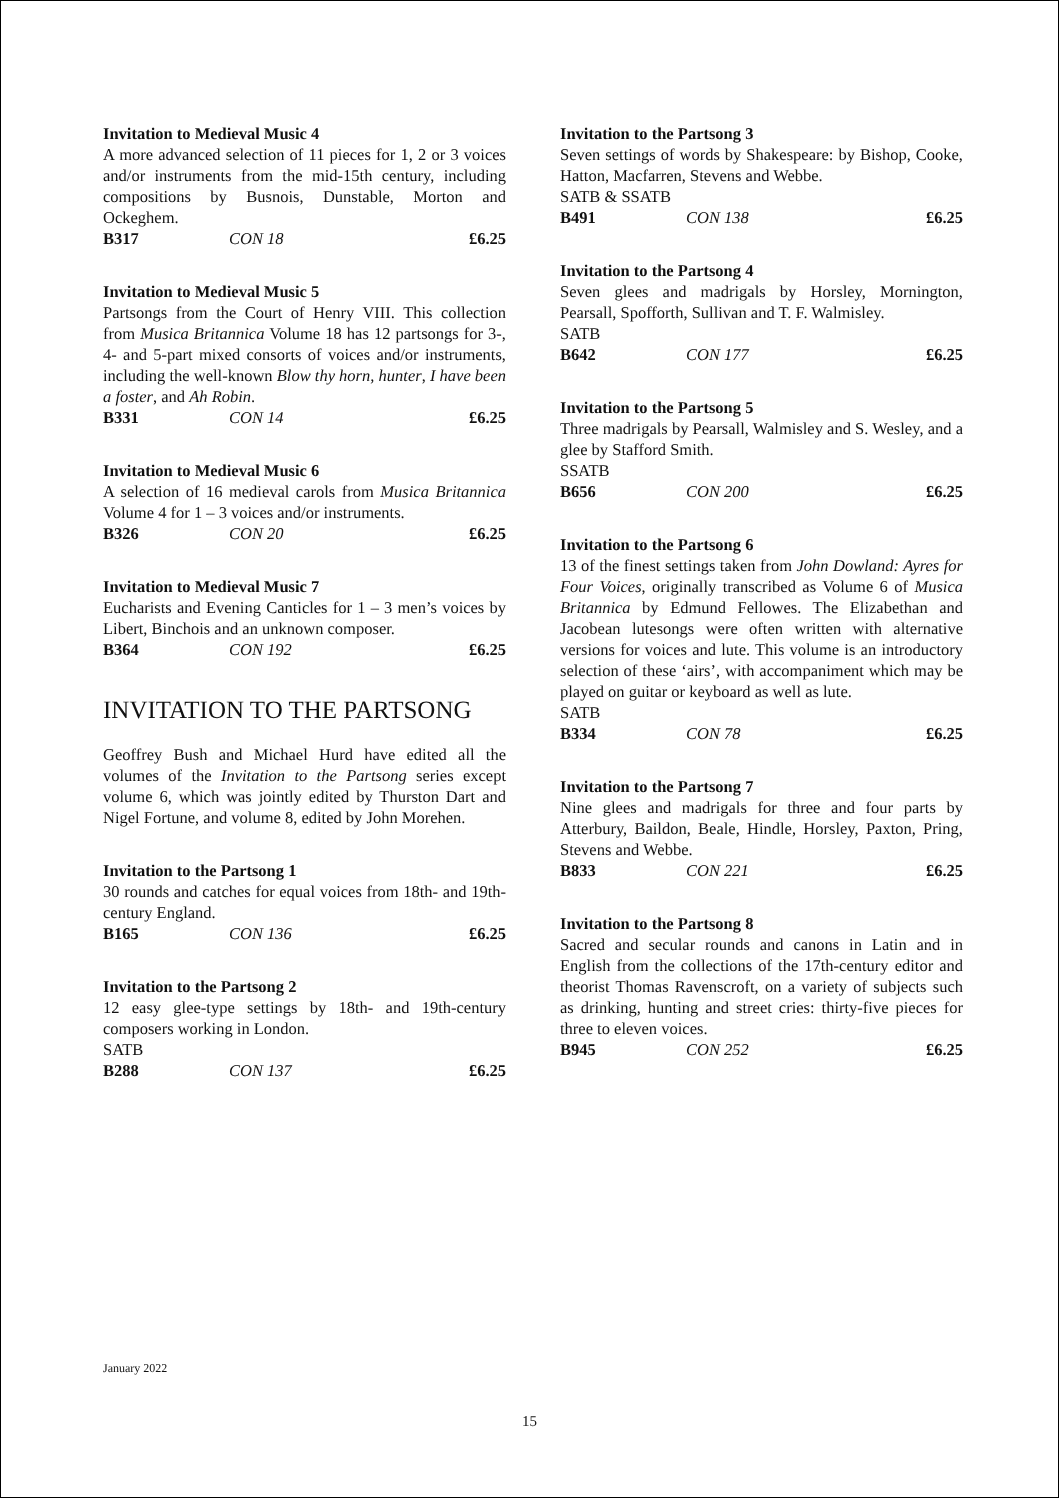Invitation to Medieval Music 4
A more advanced selection of 11 pieces for 1, 2 or 3 voices and/or instruments from the mid-15th century, including compositions by Busnois, Dunstable, Morton and Ockeghem.
B317 CON 18 £6.25
Invitation to Medieval Music 5
Partsongs from the Court of Henry VIII. This collection from Musica Britannica Volume 18 has 12 partsongs for 3-, 4- and 5-part mixed consorts of voices and/or instruments, including the well-known Blow thy horn, hunter, I have been a foster, and Ah Robin.
B331 CON 14 £6.25
Invitation to Medieval Music 6
A selection of 16 medieval carols from Musica Britannica Volume 4 for 1 – 3 voices and/or instruments.
B326 CON 20 £6.25
Invitation to Medieval Music 7
Eucharists and Evening Canticles for 1 – 3 men’s voices by Libert, Binchois and an unknown composer.
B364 CON 192 £6.25
INVITATION TO THE PARTSONG
Geoffrey Bush and Michael Hurd have edited all the volumes of the Invitation to the Partsong series except volume 6, which was jointly edited by Thurston Dart and Nigel Fortune, and volume 8, edited by John Morehen.
Invitation to the Partsong 1
30 rounds and catches for equal voices from 18th- and 19th-century England.
B165 CON 136 £6.25
Invitation to the Partsong 2
12 easy glee-type settings by 18th- and 19th-century composers working in London.
SATB
B288 CON 137 £6.25
Invitation to the Partsong 3
Seven settings of words by Shakespeare: by Bishop, Cooke, Hatton, Macfarren, Stevens and Webbe.
SATB & SSATB
B491 CON 138 £6.25
Invitation to the Partsong 4
Seven glees and madrigals by Horsley, Mornington, Pearsall, Spofforth, Sullivan and T. F. Walmisley.
SATB
B642 CON 177 £6.25
Invitation to the Partsong 5
Three madrigals by Pearsall, Walmisley and S. Wesley, and a glee by Stafford Smith.
SSATB
B656 CON 200 £6.25
Invitation to the Partsong 6
13 of the finest settings taken from John Dowland: Ayres for Four Voices, originally transcribed as Volume 6 of Musica Britannica by Edmund Fellowes. The Elizabethan and Jacobean lutesongs were often written with alternative versions for voices and lute. This volume is an introductory selection of these ‘airs’, with accompaniment which may be played on guitar or keyboard as well as lute.
SATB
B334 CON 78 £6.25
Invitation to the Partsong 7
Nine glees and madrigals for three and four parts by Atterbury, Baildon, Beale, Hindle, Horsley, Paxton, Pring, Stevens and Webbe.
B833 CON 221 £6.25
Invitation to the Partsong 8
Sacred and secular rounds and canons in Latin and in English from the collections of the 17th-century editor and theorist Thomas Ravenscroft, on a variety of subjects such as drinking, hunting and street cries: thirty-five pieces for three to eleven voices.
B945 CON 252 £6.25
January 2022
15